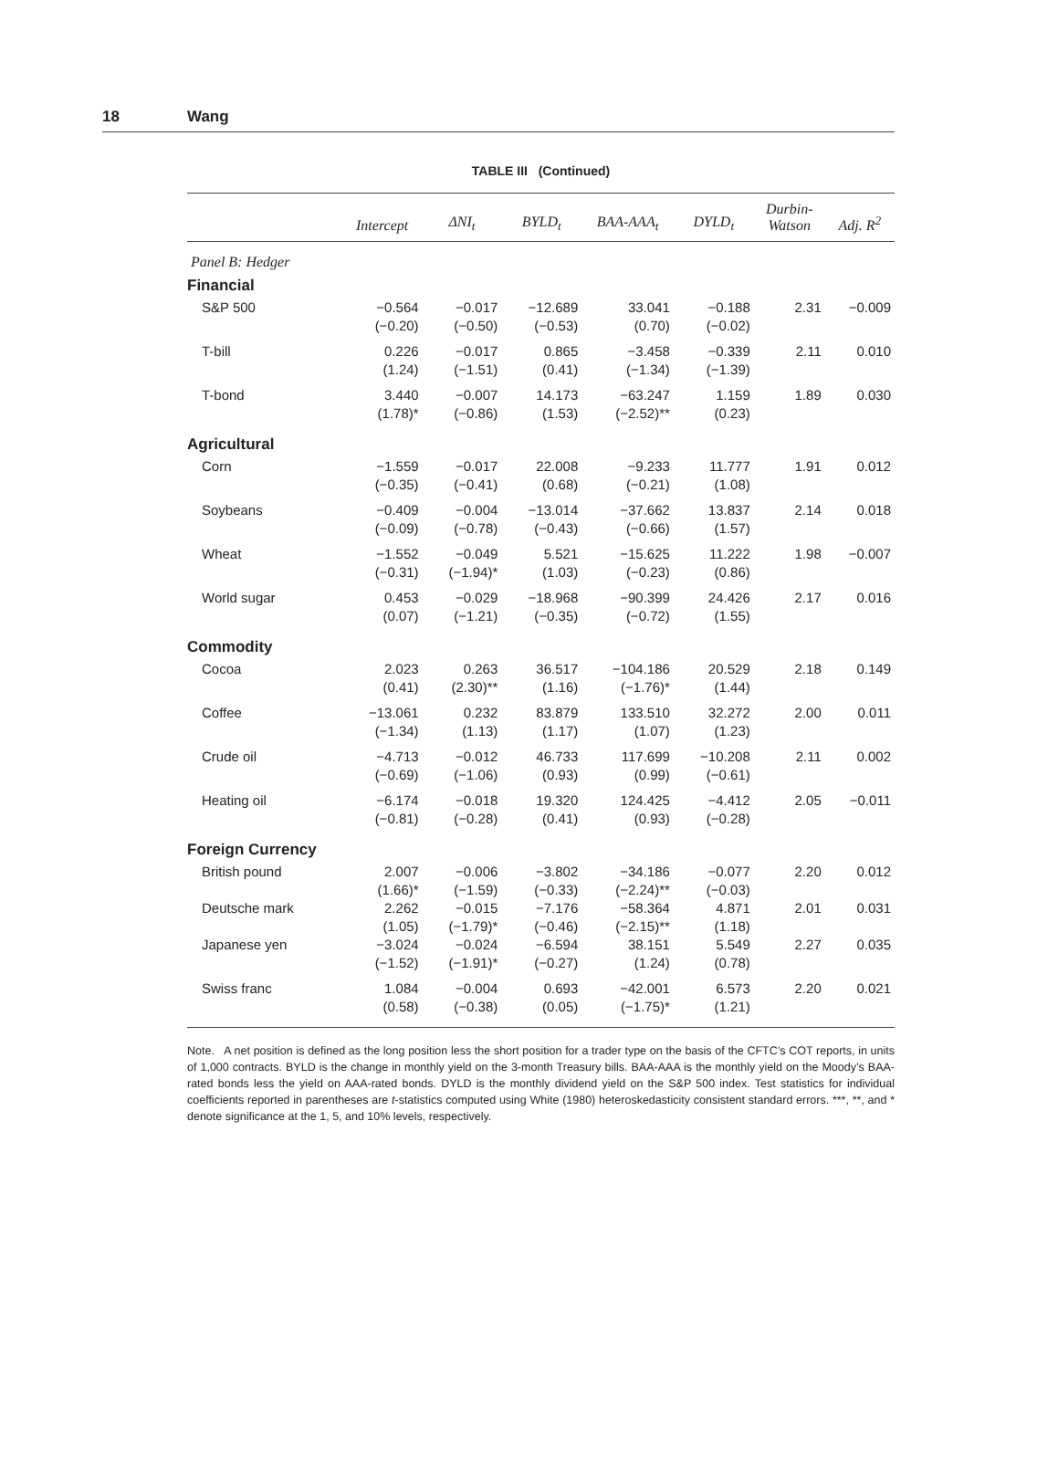18 Wang
TABLE III (Continued)
| | Intercept | ΔNI<sub>t</sub> | BYLD<sub>t</sub> | BAA-AAA<sub>t</sub> | DYLD<sub>t</sub> | Durbin- Watson | Adj. R<sup>2</sup> |
| --- | --- | --- | --- | --- | --- | --- | --- |
| Panel B: Hedger | | | | | | | |
| Financial | | | | | | | |
| S&P 500 | −0.564 | −0.017 | −12.689 | 33.041 | −0.188 | 2.31 | −0.009 |
| | (−0.20) | (−0.50) | (−0.53) | (0.70) | (−0.02) | | |
| T-bill | 0.226 | −0.017 | 0.865 | −3.458 | −0.339 | 2.11 | 0.010 |
| | (1.24) | (−1.51) | (0.41) | (−1.34) | (−1.39) | | |
| T-bond | 3.440 | −0.007 | 14.173 | −63.247 | 1.159 | 1.89 | 0.030 |
| | (1.78)* | (−0.86) | (1.53) | (−2.52)** | (0.23) | | |
| Agricultural | | | | | | | |
| Corn | −1.559 | −0.017 | 22.008 | −9.233 | 11.777 | 1.91 | 0.012 |
| | (−0.35) | (−0.41) | (0.68) | (−0.21) | (1.08) | | |
| Soybeans | −0.409 | −0.004 | −13.014 | −37.662 | 13.837 | 2.14 | 0.018 |
| | (−0.09) | (−0.78) | (−0.43) | (−0.66) | (1.57) | | |
| Wheat | −1.552 | −0.049 | 5.521 | −15.625 | 11.222 | 1.98 | −0.007 |
| | (−0.31) | (−1.94)* | (1.03) | (−0.23) | (0.86) | | |
| World sugar | 0.453 | −0.029 | −18.968 | −90.399 | 24.426 | 2.17 | 0.016 |
| | (0.07) | (−1.21) | (−0.35) | (−0.72) | (1.55) | | |
| Commodity | | | | | | | |
| Cocoa | 2.023 | 0.263 | 36.517 | −104.186 | 20.529 | 2.18 | 0.149 |
| | (0.41) | (2.30)** | (1.16) | (−1.76)* | (1.44) | | |
| Coffee | −13.061 | 0.232 | 83.879 | 133.510 | 32.272 | 2.00 | 0.011 |
| | (−1.34) | (1.13) | (1.17) | (1.07) | (1.23) | | |
| Crude oil | −4.713 | −0.012 | 46.733 | 117.699 | −10.208 | 2.11 | 0.002 |
| | (−0.69) | (−1.06) | (0.93) | (0.99) | (−0.61) | | |
| Heating oil | −6.174 | −0.018 | 19.320 | 124.425 | −4.412 | 2.05 | −0.011 |
| | (−0.81) | (−0.28) | (0.41) | (0.93) | (−0.28) | | |
| Foreign Currency | | | | | | | |
| British pound | 2.007 | −0.006 | −3.802 | −34.186 | −0.077 | 2.20 | 0.012 |
| | (1.66)* | (−1.59) | (−0.33) | (−2.24)** | (−0.03) | | |
| Deutsche mark | 2.262 | −0.015 | −7.176 | −58.364 | 4.871 | 2.01 | 0.031 |
| | (1.05) | (−1.79)* | (−0.46) | (−2.15)** | (1.18) | | |
| Japanese yen | −3.024 | −0.024 | −6.594 | 38.151 | 5.549 | 2.27 | 0.035 |
| | (−1.52) | (−1.91)* | (−0.27) | (1.24) | (0.78) | | |
| Swiss franc | 1.084 | −0.004 | 0.693 | −42.001 | 6.573 | 2.20 | 0.021 |
| | (0.58) | (−0.38) | (0.05) | (−1.75)* | (1.21) | | |
Note. A net position is defined as the long position less the short position for a trader type on the basis of the CFTC’s COT reports, in units of 1,000 contracts. BYLD is the change in monthly yield on the 3-month Treasury bills. BAA-AAA is the monthly yield on the Moody’s BAA-rated bonds less the yield on AAA-rated bonds. DYLD is the monthly dividend yield on the S&P 500 index. Test statistics for individual coefficients reported in parentheses are t-statistics computed using White (1980) heteroskedasticity consistent standard errors. ***, **, and * denote significance at the 1, 5, and 10% levels, respectively.